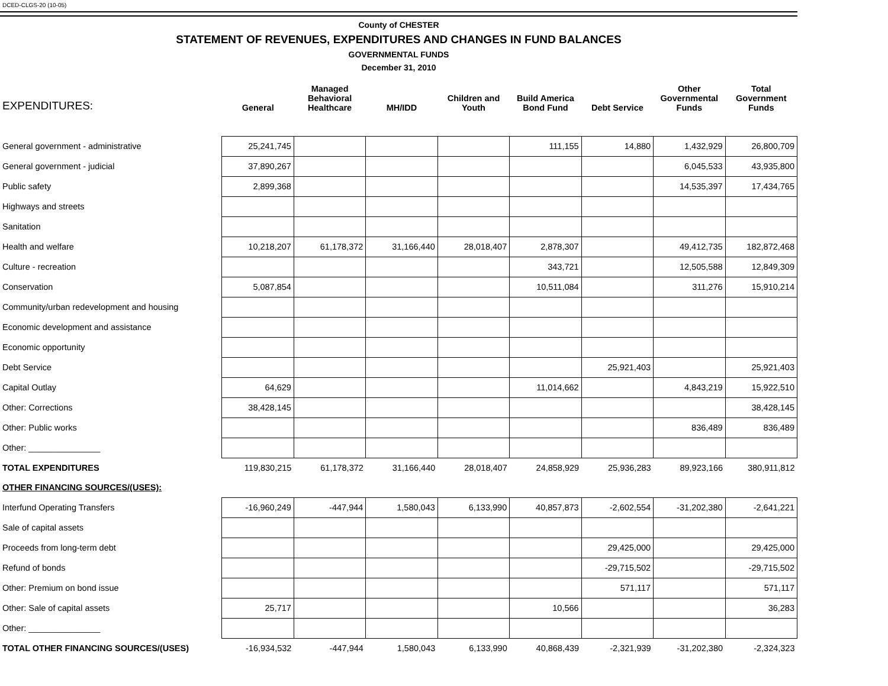DCED-CLGS-20 (10-05)
County of CHESTER
STATEMENT OF REVENUES, EXPENDITURES AND CHANGES IN FUND BALANCES
GOVERNMENTAL FUNDS
December 31, 2010
| EXPENDITURES: | General | Managed Behavioral Healthcare | MH/IDD | Children and Youth | Build America Bond Fund | Debt Service | Other Governmental Funds | Total Government Funds |
| --- | --- | --- | --- | --- | --- | --- | --- | --- |
| General government - administrative | 25,241,745 | | | | 111,155 | 14,880 | 1,432,929 | 26,800,709 |
| General government - judicial | 37,890,267 | | | | | | 6,045,533 | 43,935,800 |
| Public safety | 2,899,368 | | | | | | 14,535,397 | 17,434,765 |
| Highways and streets | | | | | | | | |
| Sanitation | | | | | | | | |
| Health and welfare | 10,218,207 | 61,178,372 | 31,166,440 | 28,018,407 | 2,878,307 | | 49,412,735 | 182,872,468 |
| Culture - recreation | | | | | 343,721 | | 12,505,588 | 12,849,309 |
| Conservation | 5,087,854 | | | | 10,511,084 | | 311,276 | 15,910,214 |
| Community/urban redevelopment and housing | | | | | | | | |
| Economic development and assistance | | | | | | | | |
| Economic opportunity | | | | | | | | |
| Debt Service | | | | | | 25,921,403 | | 25,921,403 |
| Capital Outlay | 64,629 | | | | 11,014,662 | | 4,843,219 | 15,922,510 |
| Other: Corrections | 38,428,145 | | | | | | | 38,428,145 |
| Other: Public works | | | | | | | 836,489 | 836,489 |
| Other: _______________ | | | | | | | | |
| TOTAL EXPENDITURES | 119,830,215 | 61,178,372 | 31,166,440 | 28,018,407 | 24,858,929 | 25,936,283 | 89,923,166 | 380,911,812 |
| OTHER FINANCING SOURCES/(USES): | | | | | | | | |
| Interfund Operating Transfers | -16,960,249 | -447,944 | 1,580,043 | 6,133,990 | 40,857,873 | -2,602,554 | -31,202,380 | -2,641,221 |
| Sale of capital assets | | | | | | | | |
| Proceeds from long-term debt | | | | | | 29,425,000 | | 29,425,000 |
| Refund of bonds | | | | | | -29,715,502 | | -29,715,502 |
| Other: Premium on bond issue | | | | | | 571,117 | | 571,117 |
| Other: Sale of capital assets | 25,717 | | | | 10,566 | | | 36,283 |
| Other: _______________ | | | | | | | | |
| TOTAL OTHER FINANCING SOURCES/(USES) | -16,934,532 | -447,944 | 1,580,043 | 6,133,990 | 40,868,439 | -2,321,939 | -31,202,380 | -2,324,323 |